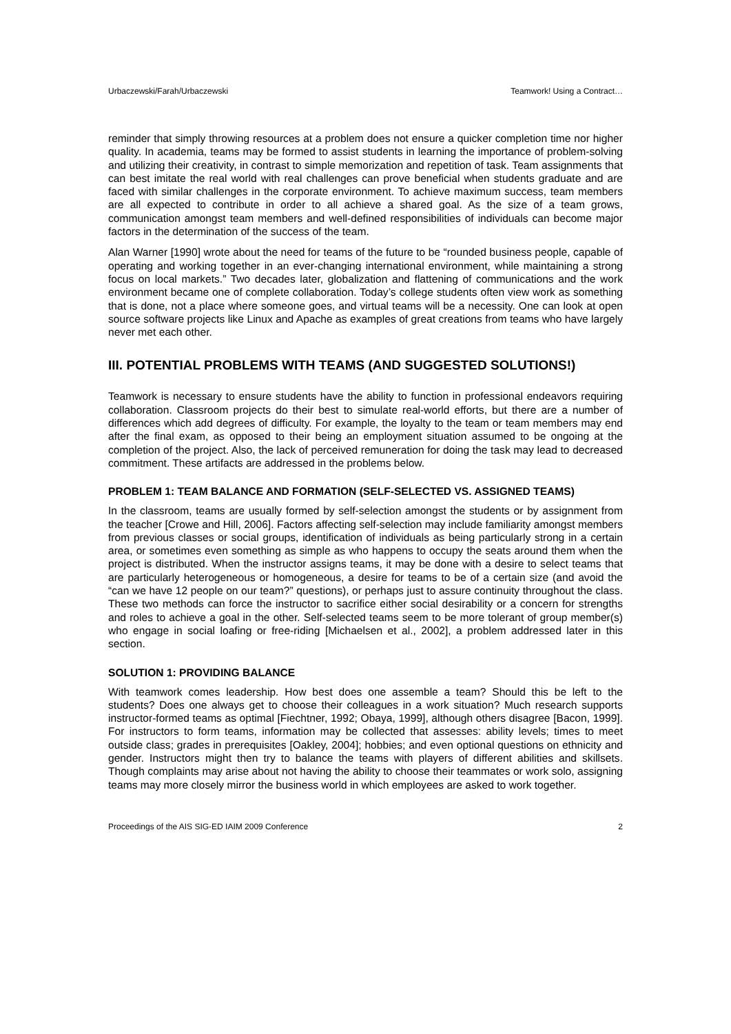Urbaczewski/Farah/Urbaczewski Teamwork! Using a Contract…
reminder that simply throwing resources at a problem does not ensure a quicker completion time nor higher quality. In academia, teams may be formed to assist students in learning the importance of problem-solving and utilizing their creativity, in contrast to simple memorization and repetition of task. Team assignments that can best imitate the real world with real challenges can prove beneficial when students graduate and are faced with similar challenges in the corporate environment. To achieve maximum success, team members are all expected to contribute in order to all achieve a shared goal. As the size of a team grows, communication amongst team members and well-defined responsibilities of individuals can become major factors in the determination of the success of the team.
Alan Warner [1990] wrote about the need for teams of the future to be “rounded business people, capable of operating and working together in an ever-changing international environment, while maintaining a strong focus on local markets.” Two decades later, globalization and flattening of communications and the work environment became one of complete collaboration. Today’s college students often view work as something that is done, not a place where someone goes, and virtual teams will be a necessity. One can look at open source software projects like Linux and Apache as examples of great creations from teams who have largely never met each other.
III. POTENTIAL PROBLEMS WITH TEAMS (AND SUGGESTED SOLUTIONS!)
Teamwork is necessary to ensure students have the ability to function in professional endeavors requiring collaboration. Classroom projects do their best to simulate real-world efforts, but there are a number of differences which add degrees of difficulty. For example, the loyalty to the team or team members may end after the final exam, as opposed to their being an employment situation assumed to be ongoing at the completion of the project. Also, the lack of perceived remuneration for doing the task may lead to decreased commitment. These artifacts are addressed in the problems below.
PROBLEM 1: TEAM BALANCE AND FORMATION (SELF-SELECTED VS. ASSIGNED TEAMS)
In the classroom, teams are usually formed by self-selection amongst the students or by assignment from the teacher [Crowe and Hill, 2006]. Factors affecting self-selection may include familiarity amongst members from previous classes or social groups, identification of individuals as being particularly strong in a certain area, or sometimes even something as simple as who happens to occupy the seats around them when the project is distributed. When the instructor assigns teams, it may be done with a desire to select teams that are particularly heterogeneous or homogeneous, a desire for teams to be of a certain size (and avoid the “can we have 12 people on our team?” questions), or perhaps just to assure continuity throughout the class. These two methods can force the instructor to sacrifice either social desirability or a concern for strengths and roles to achieve a goal in the other. Self-selected teams seem to be more tolerant of group member(s) who engage in social loafing or free-riding [Michaelsen et al., 2002], a problem addressed later in this section.
SOLUTION 1: PROVIDING BALANCE
With teamwork comes leadership. How best does one assemble a team? Should this be left to the students? Does one always get to choose their colleagues in a work situation? Much research supports instructor-formed teams as optimal [Fiechtner, 1992; Obaya, 1999], although others disagree [Bacon, 1999]. For instructors to form teams, information may be collected that assesses: ability levels; times to meet outside class; grades in prerequisites [Oakley, 2004]; hobbies; and even optional questions on ethnicity and gender. Instructors might then try to balance the teams with players of different abilities and skillsets. Though complaints may arise about not having the ability to choose their teammates or work solo, assigning teams may more closely mirror the business world in which employees are asked to work together.
Proceedings of the AIS SIG-ED IAIM 2009 Conference 2